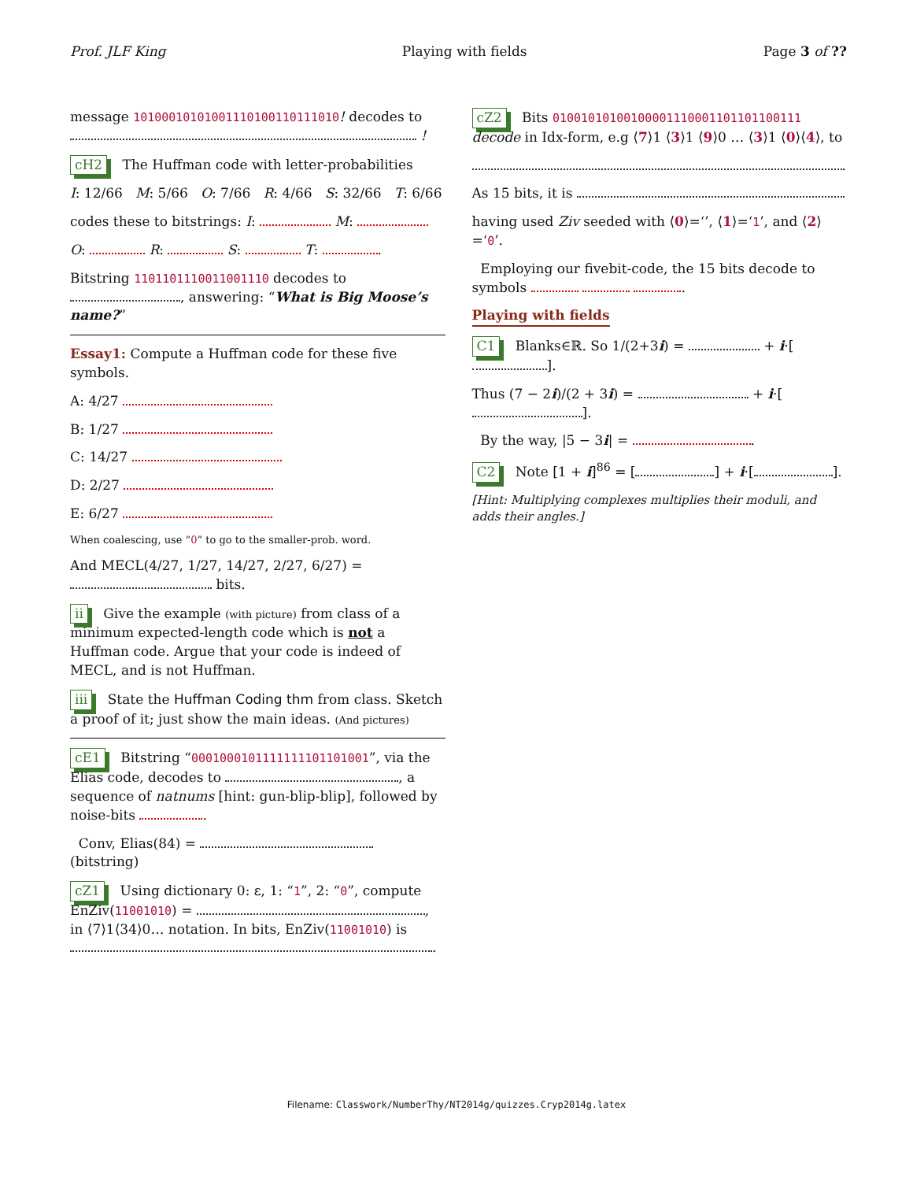Prof. JLF King Playing with fields Page 3 of ??
message 10100010101001110100110111010! decodes to !
cH2 The Huffman code with letter-probabilities
I: 12/66 M: 5/66 O: 7/66 R: 4/66 S: 32/66 T: 6/66
codes these to bitstrings: I: M:
O: R: S: T: .
Bitstring 1101101110011001110 decodes to , answering: “What is Big Moose’s name?”
Essay1: Compute a Huffman code for these five symbols.
A: 4/27
B: 1/27
C: 14/27
D: 2/27
E: 6/27
When coalescing, use “0” to go to the smaller-prob. word.
And MECL(4/27, 1/27, 14/27, 2/27, 6/27) = bits.
ii Give the example (with picture) from class of a minimum expected-length code which is not a Huffman code. Argue that your code is indeed of MECL, and is not Huffman.
iii State the Huffman Coding thm from class. Sketch a proof of it; just show the main ideas. (And pictures)
cE1 Bitstring “0001000101111111101101001”, via the Elias code, decodes to , a sequence of natnums [hint: gun-blip-blip], followed by noise-bits .
Conv, Elias(84) = (bitstring)
cZ1 Using dictionary 0: ε, 1: “1”, 2: “0”, compute EnZiv(11001010) = , in ⟨7⟩1⟨34⟩0… notation. In bits, EnZiv(11001010) is .
cZ2 Bits 010010101001000011100011011011001​11 decode in Idx-form, e.g ⟨7⟩1 ⟨3⟩1 ⟨9⟩0 … ⟨3⟩1 ⟨0⟩⟨4⟩, to
.
As 15 bits, it is
having used Ziv seeded with ⟨0⟩=‘’, ⟨1⟩=‘1’, and ⟨2⟩=‘0’.
Employing our fivebit-code, the 15 bits decode to symbols .
Playing with fields
C1 Blanks∈ℝ. So 1/(2+3i) = + i·[ ].
Thus (7 − 2i)/(2 + 3i) = + i·[ ].
By the way, |5 − 3i| = .
C2 Note [1 + i]<sup>86</sup> = [ ] + i·[ ].
[Hint: Multiplying complexes multiplies their moduli, and adds their angles.]
Filename: Classwork/NumberThy/NT2014g/quizzes.Cryp2014g.latex